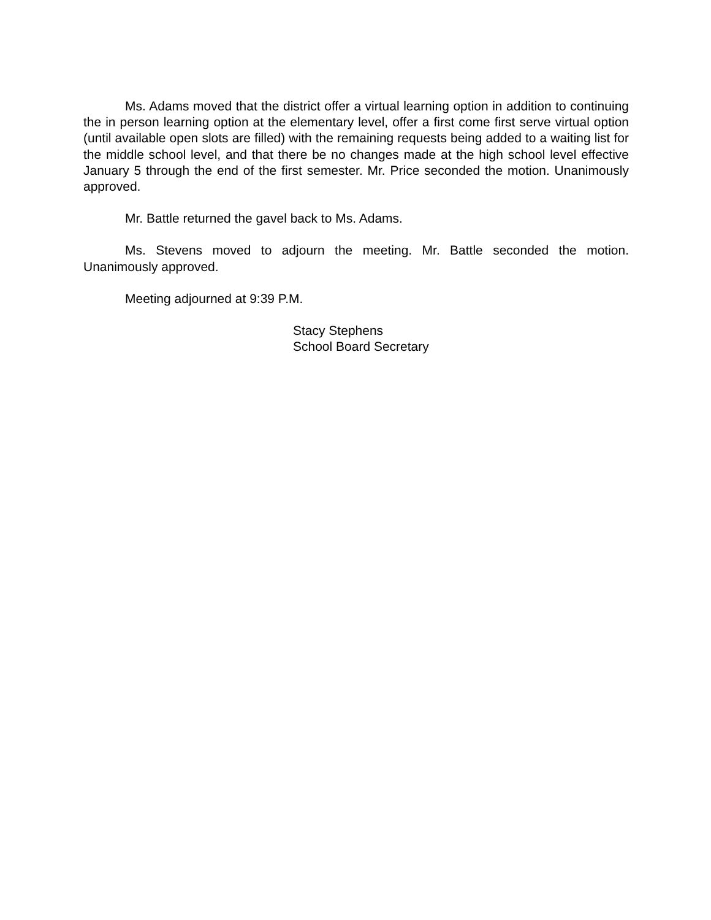Ms. Adams moved that the district offer a virtual learning option in addition to continuing the in person learning option at the elementary level, offer a first come first serve virtual option (until available open slots are filled) with the remaining requests being added to a waiting list for the middle school level, and that there be no changes made at the high school level effective January 5 through the end of the first semester. Mr. Price seconded the motion. Unanimously approved.
Mr. Battle returned the gavel back to Ms. Adams.
Ms. Stevens moved to adjourn the meeting. Mr. Battle seconded the motion. Unanimously approved.
Meeting adjourned at 9:39 P.M.
Stacy Stephens
School Board Secretary